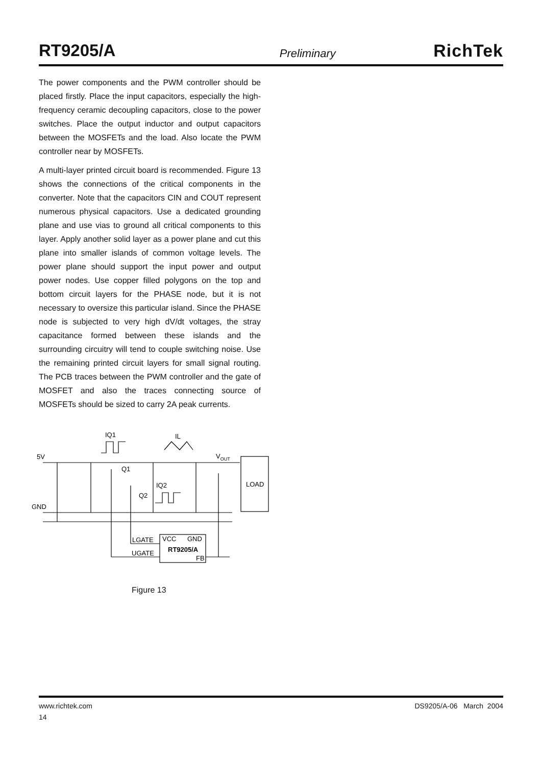RT9205/A Preliminary RichTek
The power components and the PWM controller should be placed firstly. Place the input capacitors, especially the high-frequency ceramic decoupling capacitors, close to the power switches. Place the output inductor and output capacitors between the MOSFETs and the load. Also locate the PWM controller near by MOSFETs.
A multi-layer printed circuit board is recommended. Figure 13 shows the connections of the critical components in the converter. Note that the capacitors CIN and COUT represent numerous physical capacitors. Use a dedicated grounding plane and use vias to ground all critical components to this layer. Apply another solid layer as a power plane and cut this plane into smaller islands of common voltage levels. The power plane should support the input power and output power nodes. Use copper filled polygons on the top and bottom circuit layers for the PHASE node, but it is not necessary to oversize this particular island. Since the PHASE node is subjected to very high dV/dt voltages, the stray capacitance formed between these islands and the surrounding circuitry will tend to couple switching noise. Use the remaining printed circuit layers for small signal routing. The PCB traces between the PWM controller and the gate of MOSFET and also the traces connecting source of MOSFETs should be sized to carry 2A peak currents.
IQ1
IL
5V
GND
VOUT
Q1
IQ2
Q2
LOAD
LGATE
UGATE
VCC
GND
RT9205/A
FB
Figure 13
www.richtek.com DS9205/A-06 March 2004
14